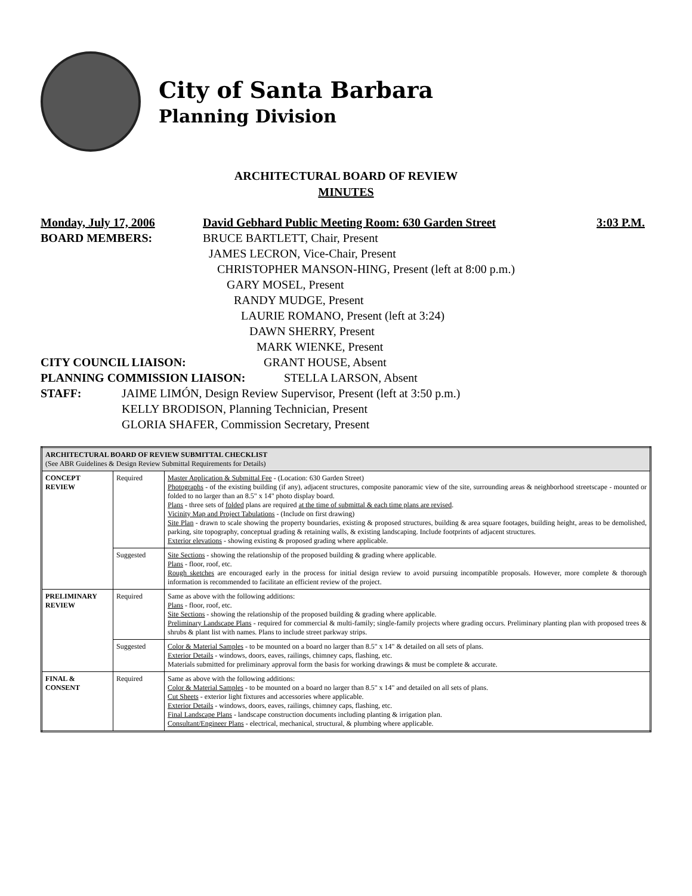City of Santa Barbara
Planning Division
ARCHITECTURAL BOARD OF REVIEW
MINUTES
Monday, July 17, 2006 David Gebhard Public Meeting Room: 630 Garden Street 3:03 P.M.
BOARD MEMBERS: BRUCE BARTLETT, Chair, Present
JAMES LECRON, Vice-Chair, Present
CHRISTOPHER MANSON-HING, Present (left at 8:00 p.m.)
GARY MOSEL, Present
RANDY MUDGE, Present
LAURIE ROMANO, Present (left at 3:24)
DAWN SHERRY, Present
MARK WIENKE, Present
CITY COUNCIL LIAISON: GRANT HOUSE, Absent
PLANNING COMMISSION LIAISON: STELLA LARSON, Absent
STAFF: JAIME LIMÓN, Design Review Supervisor, Present (left at 3:50 p.m.)
KELLY BRODISON, Planning Technician, Present
GLORIA SHAFER, Commission Secretary, Present
| ARCHITECTURAL BOARD OF REVIEW SUBMITTAL CHECKLIST (See ABR Guidelines & Design Review Submittal Requirements for Details) | | |
| --- | --- | --- |
| CONCEPT REVIEW | Required | Master Application & Submittal Fee - (Location: 630 Garden Street) Photographs - of the existing building (if any), adjacent structures, composite panoramic view of the site, surrounding areas & neighborhood streetscape - mounted or folded to no larger than an 8.5" x 14" photo display board. Plans - three sets of folded plans are required at the time of submittal & each time plans are revised . Vicinity Map and Project Tabulations - (Include on first drawing) Site Plan - drawn to scale showing the property boundaries, existing & proposed structures, building & area square footages, building height, areas to be demolished, parking, site topography, conceptual grading & retaining walls, & existing landscaping. Include footprints of adjacent structures. Exterior elevations - showing existing & proposed grading where applicable. |
| | Suggested | Site Sections - showing the relationship of the proposed building & grading where applicable. Plans - floor, roof, etc. Rough sketches are encouraged early in the process for initial design review to avoid pursuing incompatible proposals. However, more complete & thorough information is recommended to facilitate an efficient review of the project. |
| PRELIMINARY REVIEW | Required | Same as above with the following additions: Plans - floor, roof, etc. Site Sections - showing the relationship of the proposed building & grading where applicable. Preliminary Landscape Plans - required for commercial & multi-family; single-family projects where grading occurs. Preliminary planting plan with proposed trees & shrubs & plant list with names. Plans to include street parkway strips. |
| | Suggested | Color & Material Samples - to be mounted on a board no larger than 8.5" x 14" & detailed on all sets of plans. Exterior Details - windows, doors, eaves, railings, chimney caps, flashing, etc. Materials submitted for preliminary approval form the basis for working drawings & must be complete & accurate. |
| FINAL & CONSENT | Required | Same as above with the following additions: Color & Material Samples - to be mounted on a board no larger than 8.5" x 14" and detailed on all sets of plans. Cut Sheets - exterior light fixtures and accessories where applicable. Exterior Details - windows, doors, eaves, railings, chimney caps, flashing, etc. Final Landscape Plans - landscape construction documents including planting & irrigation plan. Consultant/Engineer Plans - electrical, mechanical, structural, & plumbing where applicable. |